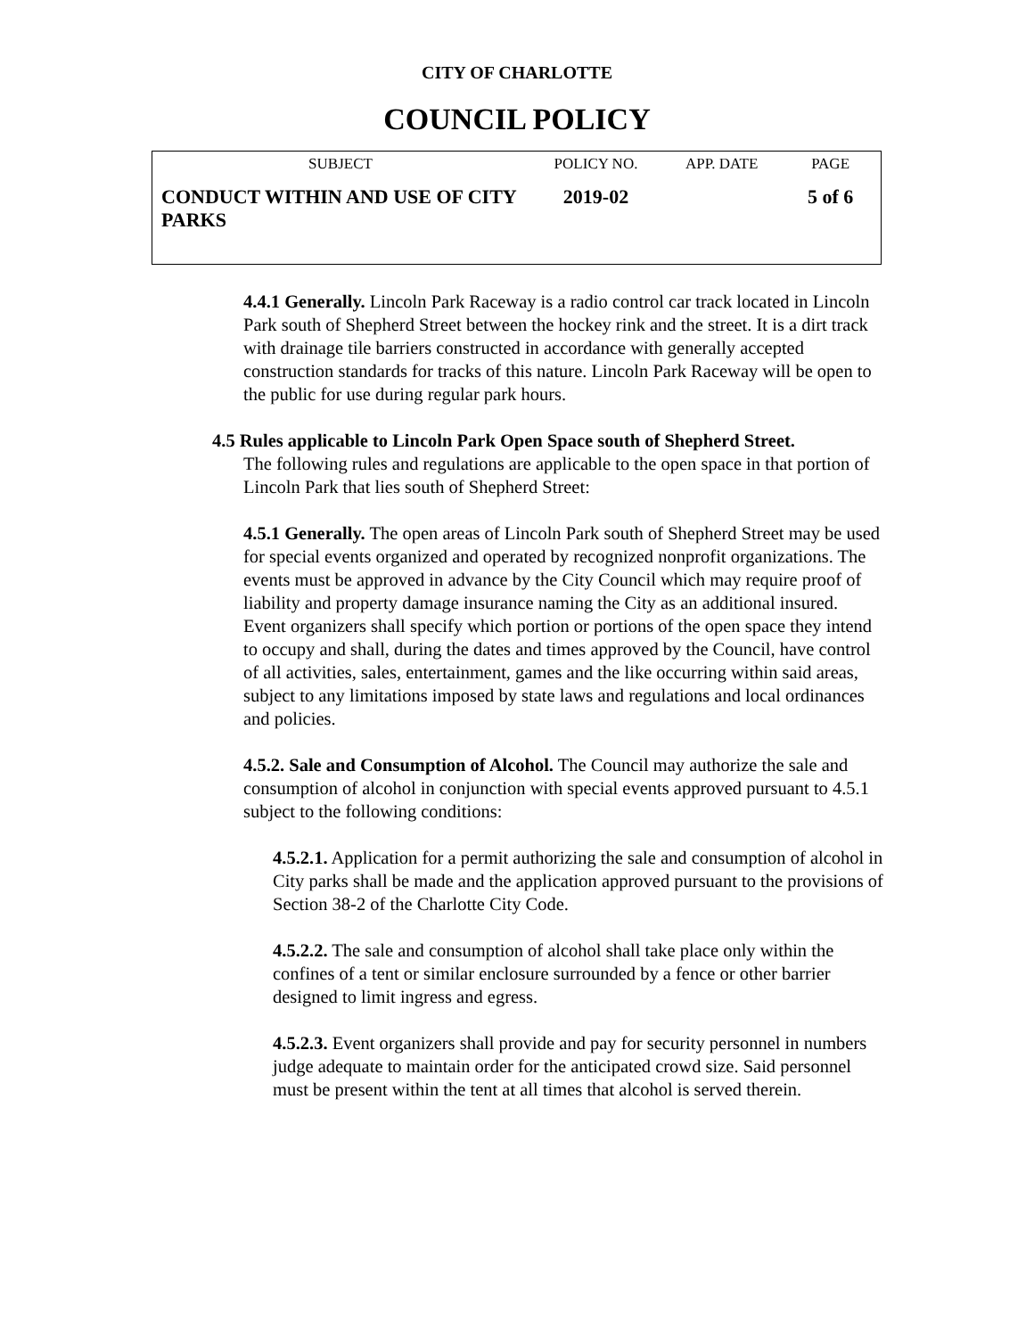CITY OF CHARLOTTE
COUNCIL POLICY
| SUBJECT | POLICY NO. | APP. DATE | PAGE |
| --- | --- | --- | --- |
| CONDUCT WITHIN AND USE OF CITY PARKS | 2019-02 | | 5 of 6 |
4.4.1 Generally. Lincoln Park Raceway is a radio control car track located in Lincoln Park south of Shepherd Street between the hockey rink and the street. It is a dirt track with drainage tile barriers constructed in accordance with generally accepted construction standards for tracks of this nature. Lincoln Park Raceway will be open to the public for use during regular park hours.
4.5 Rules applicable to Lincoln Park Open Space south of Shepherd Street.
The following rules and regulations are applicable to the open space in that portion of Lincoln Park that lies south of Shepherd Street:
4.5.1 Generally. The open areas of Lincoln Park south of Shepherd Street may be used for special events organized and operated by recognized nonprofit organizations. The events must be approved in advance by the City Council which may require proof of liability and property damage insurance naming the City as an additional insured. Event organizers shall specify which portion or portions of the open space they intend to occupy and shall, during the dates and times approved by the Council, have control of all activities, sales, entertainment, games and the like occurring within said areas, subject to any limitations imposed by state laws and regulations and local ordinances and policies.
4.5.2. Sale and Consumption of Alcohol. The Council may authorize the sale and consumption of alcohol in conjunction with special events approved pursuant to 4.5.1 subject to the following conditions:
4.5.2.1. Application for a permit authorizing the sale and consumption of alcohol in City parks shall be made and the application approved pursuant to the provisions of Section 38-2 of the Charlotte City Code.
4.5.2.2. The sale and consumption of alcohol shall take place only within the confines of a tent or similar enclosure surrounded by a fence or other barrier designed to limit ingress and egress.
4.5.2.3. Event organizers shall provide and pay for security personnel in numbers judge adequate to maintain order for the anticipated crowd size. Said personnel must be present within the tent at all times that alcohol is served therein.